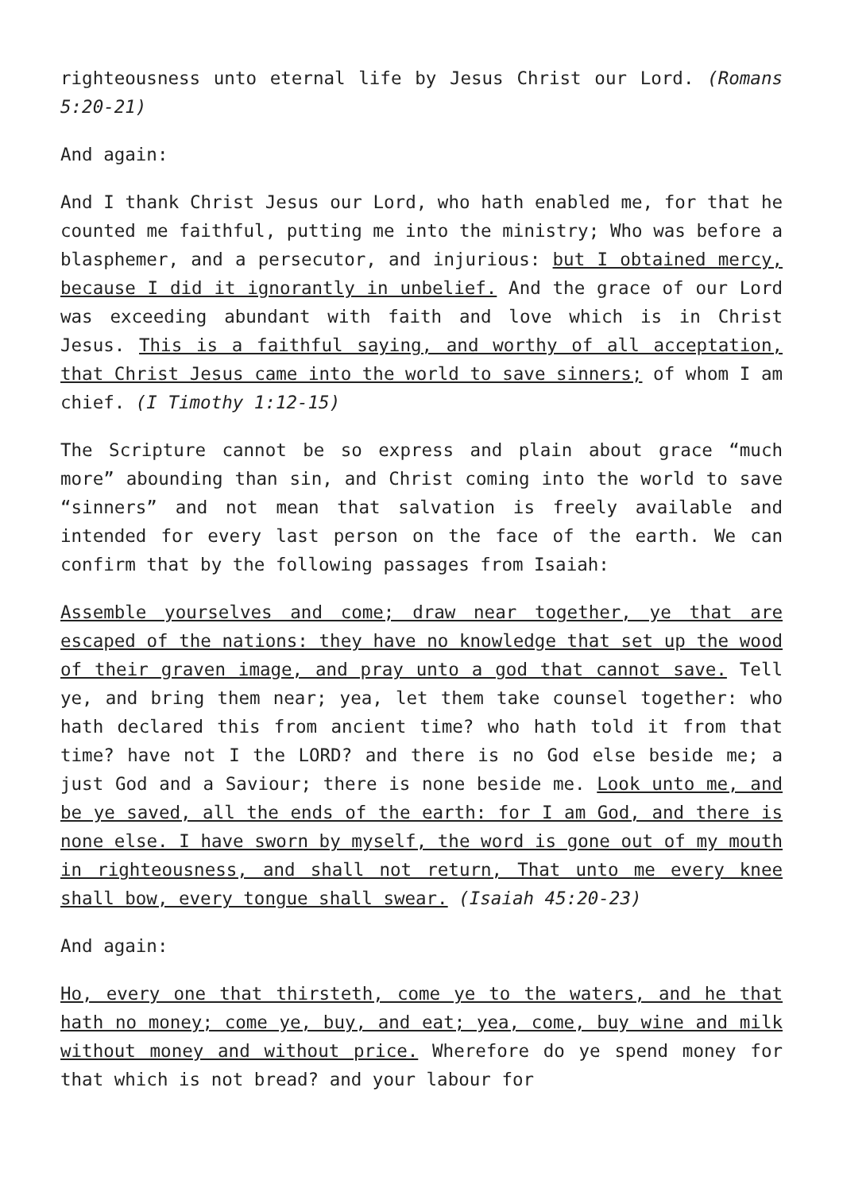righteousness unto eternal life by Jesus Christ our Lord. (Romans 5:20-21)
And again:
And I thank Christ Jesus our Lord, who hath enabled me, for that he counted me faithful, putting me into the ministry; Who was before a blasphemer, and a persecutor, and injurious: but I obtained mercy, because I did it ignorantly in unbelief. And the grace of our Lord was exceeding abundant with faith and love which is in Christ Jesus. This is a faithful saying, and worthy of all acceptation, that Christ Jesus came into the world to save sinners; of whom I am chief. (I Timothy 1:12-15)
The Scripture cannot be so express and plain about grace “much more” abounding than sin, and Christ coming into the world to save “sinners” and not mean that salvation is freely available and intended for every last person on the face of the earth. We can confirm that by the following passages from Isaiah:
Assemble yourselves and come; draw near together, ye that are escaped of the nations: they have no knowledge that set up the wood of their graven image, and pray unto a god that cannot save. Tell ye, and bring them near; yea, let them take counsel together: who hath declared this from ancient time? who hath told it from that time? have not I the LORD? and there is no God else beside me; a just God and a Saviour; there is none beside me. Look unto me, and be ye saved, all the ends of the earth: for I am God, and there is none else. I have sworn by myself, the word is gone out of my mouth in righteousness, and shall not return, That unto me every knee shall bow, every tongue shall swear. (Isaiah 45:20-23)
And again:
Ho, every one that thirsteth, come ye to the waters, and he that hath no money; come ye, buy, and eat; yea, come, buy wine and milk without money and without price. Wherefore do ye spend money for that which is not bread? and your labour for